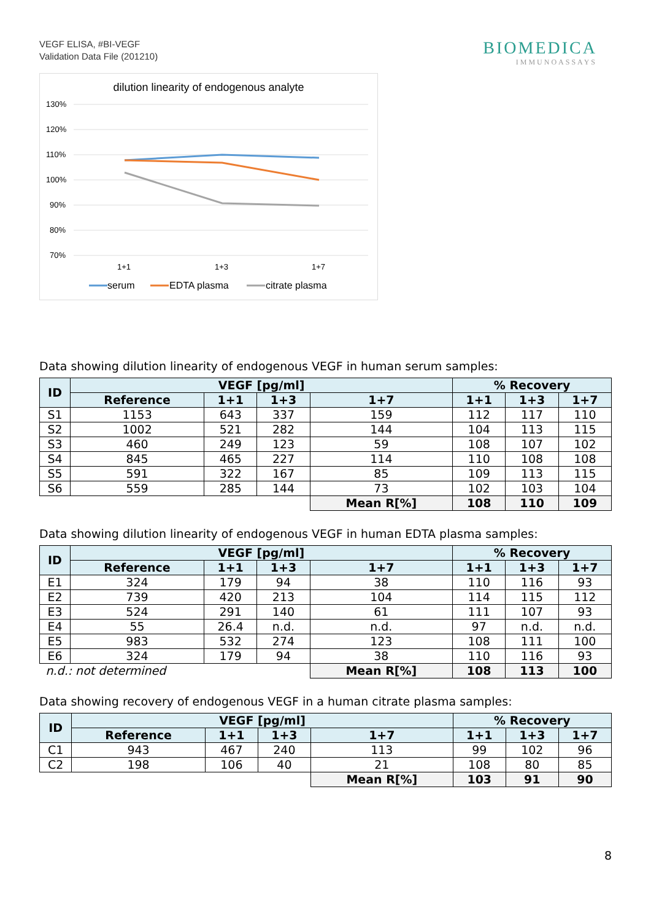VEGF ELISA, #BI-VEGF
Validation Data File (201210)
BIOMEDICA
IMMUNOASSAYS
dilution linearity of endogenous analyte
130%
120%
110%
100%
90%
80%
70%
1+1
1+3
1+7
serum
EDTA plasma
citrate plasma
Data showing dilution linearity of endogenous VEGF in human serum samples:
| ID | VEGF [pg/ml] | | | | % Recovery | | |
| --- | --- | --- | --- | --- | --- | --- | --- |
| | Reference | 1+1 | 1+3 | 1+7 | 1+1 | 1+3 | 1+7 |
| S1 | 1153 | 643 | 337 | 159 | 112 | 117 | 110 |
| S2 | 1002 | 521 | 282 | 144 | 104 | 113 | 115 |
| S3 | 460 | 249 | 123 | 59 | 108 | 107 | 102 |
| S4 | 845 | 465 | 227 | 114 | 110 | 108 | 108 |
| S5 | 591 | 322 | 167 | 85 | 109 | 113 | 115 |
| S6 | 559 | 285 | 144 | 73 | 102 | 103 | 104 |
| | | | | Mean R[%] | 108 | 110 | 109 |
Data showing dilution linearity of endogenous VEGF in human EDTA plasma samples:
| ID | VEGF [pg/ml] | | | | % Recovery | | |
| --- | --- | --- | --- | --- | --- | --- | --- |
| | Reference | 1+1 | 1+3 | 1+7 | 1+1 | 1+3 | 1+7 |
| E1 | 324 | 179 | 94 | 38 | 110 | 116 | 93 |
| E2 | 739 | 420 | 213 | 104 | 114 | 115 | 112 |
| E3 | 524 | 291 | 140 | 61 | 111 | 107 | 93 |
| E4 | 55 | 26.4 | n.d. | n.d. | 97 | n.d. | n.d. |
| E5 | 983 | 532 | 274 | 123 | 108 | 111 | 100 |
| E6 | 324 | 179 | 94 | 38 | 110 | 116 | 93 |
| n.d.: not determined | | | | Mean R[%] | 108 | 113 | 100 |
Data showing recovery of endogenous VEGF in a human citrate plasma samples:
| ID | VEGF [pg/ml] | | | | % Recovery | | |
| --- | --- | --- | --- | --- | --- | --- | --- |
| | Reference | 1+1 | 1+3 | 1+7 | 1+1 | 1+3 | 1+7 |
| C1 | 943 | 467 | 240 | 113 | 99 | 102 | 96 |
| C2 | 198 | 106 | 40 | 21 | 108 | 80 | 85 |
| | | | | Mean R[%] | 103 | 91 | 90 |
8